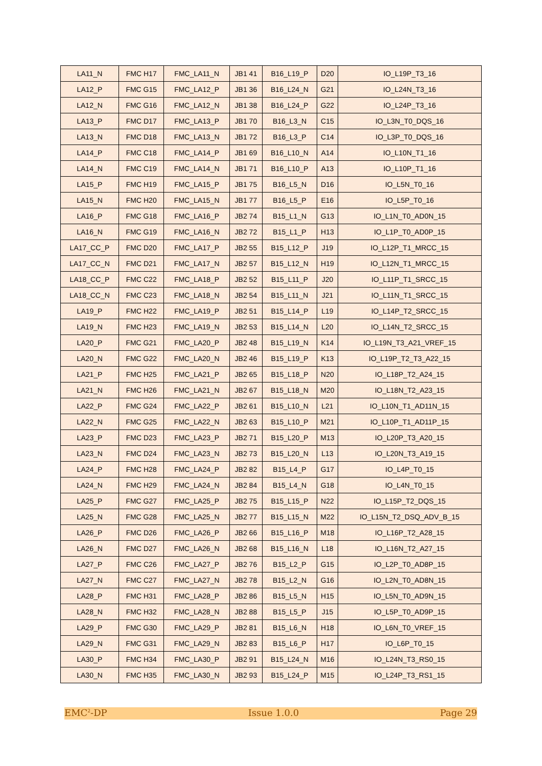| LA11_N | FMC H17 | FMC_LA11_N | JB1 41 | B16_L19_P | D20 | IO_L19P_T3_16 |
| LA12_P | FMC G15 | FMC_LA12_P | JB1 36 | B16_L24_N | G21 | IO_L24N_T3_16 |
| LA12_N | FMC G16 | FMC_LA12_N | JB1 38 | B16_L24_P | G22 | IO_L24P_T3_16 |
| LA13_P | FMC D17 | FMC_LA13_P | JB1 70 | B16_L3_N | C15 | IO_L3N_T0_DQS_16 |
| LA13_N | FMC D18 | FMC_LA13_N | JB1 72 | B16_L3_P | C14 | IO_L3P_T0_DQS_16 |
| LA14_P | FMC C18 | FMC_LA14_P | JB1 69 | B16_L10_N | A14 | IO_L10N_T1_16 |
| LA14_N | FMC C19 | FMC_LA14_N | JB1 71 | B16_L10_P | A13 | IO_L10P_T1_16 |
| LA15_P | FMC H19 | FMC_LA15_P | JB1 75 | B16_L5_N | D16 | IO_L5N_T0_16 |
| LA15_N | FMC H20 | FMC_LA15_N | JB1 77 | B16_L5_P | E16 | IO_L5P_T0_16 |
| LA16_P | FMC G18 | FMC_LA16_P | JB2 74 | B15_L1_N | G13 | IO_L1N_T0_AD0N_15 |
| LA16_N | FMC G19 | FMC_LA16_N | JB2 72 | B15_L1_P | H13 | IO_L1P_T0_AD0P_15 |
| LA17_CC_P | FMC D20 | FMC_LA17_P | JB2 55 | B15_L12_P | J19 | IO_L12P_T1_MRCC_15 |
| LA17_CC_N | FMC D21 | FMC_LA17_N | JB2 57 | B15_L12_N | H19 | IO_L12N_T1_MRCC_15 |
| LA18_CC_P | FMC C22 | FMC_LA18_P | JB2 52 | B15_L11_P | J20 | IO_L11P_T1_SRCC_15 |
| LA18_CC_N | FMC C23 | FMC_LA18_N | JB2 54 | B15_L11_N | J21 | IO_L11N_T1_SRCC_15 |
| LA19_P | FMC H22 | FMC_LA19_P | JB2 51 | B15_L14_P | L19 | IO_L14P_T2_SRCC_15 |
| LA19_N | FMC H23 | FMC_LA19_N | JB2 53 | B15_L14_N | L20 | IO_L14N_T2_SRCC_15 |
| LA20_P | FMC G21 | FMC_LA20_P | JB2 48 | B15_L19_N | K14 | IO_L19N_T3_A21_VREF_15 |
| LA20_N | FMC G22 | FMC_LA20_N | JB2 46 | B15_L19_P | K13 | IO_L19P_T2_T3_A22_15 |
| LA21_P | FMC H25 | FMC_LA21_P | JB2 65 | B15_L18_P | N20 | IO_L18P_T2_A24_15 |
| LA21_N | FMC H26 | FMC_LA21_N | JB2 67 | B15_L18_N | M20 | IO_L18N_T2_A23_15 |
| LA22_P | FMC G24 | FMC_LA22_P | JB2 61 | B15_L10_N | L21 | IO_L10N_T1_AD11N_15 |
| LA22_N | FMC G25 | FMC_LA22_N | JB2 63 | B15_L10_P | M21 | IO_L10P_T1_AD11P_15 |
| LA23_P | FMC D23 | FMC_LA23_P | JB2 71 | B15_L20_P | M13 | IO_L20P_T3_A20_15 |
| LA23_N | FMC D24 | FMC_LA23_N | JB2 73 | B15_L20_N | L13 | IO_L20N_T3_A19_15 |
| LA24_P | FMC H28 | FMC_LA24_P | JB2 82 | B15_L4_P | G17 | IO_L4P_T0_15 |
| LA24_N | FMC H29 | FMC_LA24_N | JB2 84 | B15_L4_N | G18 | IO_L4N_T0_15 |
| LA25_P | FMC G27 | FMC_LA25_P | JB2 75 | B15_L15_P | N22 | IO_L15P_T2_DQS_15 |
| LA25_N | FMC G28 | FMC_LA25_N | JB2 77 | B15_L15_N | M22 | IO_L15N_T2_DSQ_ADV_B_15 |
| LA26_P | FMC D26 | FMC_LA26_P | JB2 66 | B15_L16_P | M18 | IO_L16P_T2_A28_15 |
| LA26_N | FMC D27 | FMC_LA26_N | JB2 68 | B15_L16_N | L18 | IO_L16N_T2_A27_15 |
| LA27_P | FMC C26 | FMC_LA27_P | JB2 76 | B15_L2_P | G15 | IO_L2P_T0_AD8P_15 |
| LA27_N | FMC C27 | FMC_LA27_N | JB2 78 | B15_L2_N | G16 | IO_L2N_T0_AD8N_15 |
| LA28_P | FMC H31 | FMC_LA28_P | JB2 86 | B15_L5_N | H15 | IO_L5N_T0_AD9N_15 |
| LA28_N | FMC H32 | FMC_LA28_N | JB2 88 | B15_L5_P | J15 | IO_L5P_T0_AD9P_15 |
| LA29_P | FMC G30 | FMC_LA29_P | JB2 81 | B15_L6_N | H18 | IO_L6N_T0_VREF_15 |
| LA29_N | FMC G31 | FMC_LA29_N | JB2 83 | B15_L6_P | H17 | IO_L6P_T0_15 |
| LA30_P | FMC H34 | FMC_LA30_P | JB2 91 | B15_L24_N | M16 | IO_L24N_T3_RS0_15 |
| LA30_N | FMC H35 | FMC_LA30_N | JB2 93 | B15_L24_P | M15 | IO_L24P_T3_RS1_15 |
EMC<sup>2</sup>-DP Issue 1.0.0 Page 29